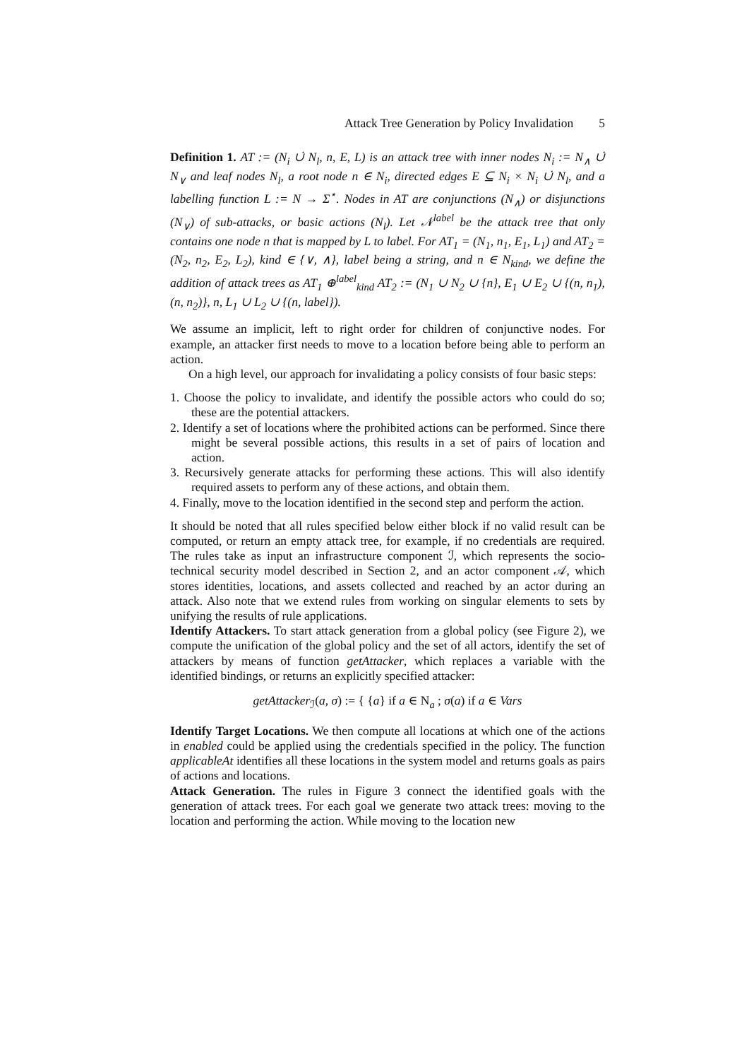Attack Tree Generation by Policy Invalidation 5
Definition 1. AT := (N<sub>i</sub> ∪̇ N<sub>l</sub>, n, E, L) is an attack tree with inner nodes N<sub>i</sub> := N<sub>∧</sub> ∪̇ N<sub>∨</sub> and leaf nodes N<sub>l</sub>, a root node n ∈ N<sub>i</sub>, directed edges E ⊆ N<sub>i</sub> × N<sub>i</sub> ∪̇ N<sub>l</sub>, and a labelling function L := N → Σ<sup>⋆</sup>. Nodes in AT are conjunctions (N<sub>∧</sub>) or disjunctions (N<sub>∨</sub>) of sub-attacks, or basic actions (N<sub>l</sub>). Let 𝒩<sup>label</sup> be the attack tree that only contains one node n that is mapped by L to label. For AT<sub>1</sub> = (N<sub>1</sub>, n<sub>1</sub>, E<sub>1</sub>, L<sub>1</sub>) and AT<sub>2</sub> = (N<sub>2</sub>, n<sub>2</sub>, E<sub>2</sub>, L<sub>2</sub>), kind ∈ {∨, ∧}, label being a string, and n ∈ N<sub>kind</sub>, we define the addition of attack trees as AT<sub>1</sub> ⊕<sup>label</sup><sub>kind</sub> AT<sub>2</sub> := (N<sub>1</sub> ∪ N<sub>2</sub> ∪ {n}, E<sub>1</sub> ∪ E<sub>2</sub> ∪ {(n, n<sub>1</sub>), (n, n<sub>2</sub>)}, n, L<sub>1</sub> ∪ L<sub>2</sub> ∪ {(n, label}).
We assume an implicit, left to right order for children of conjunctive nodes. For example, an attacker first needs to move to a location before being able to perform an action.
On a high level, our approach for invalidating a policy consists of four basic steps:
1. Choose the policy to invalidate, and identify the possible actors who could do so; these are the potential attackers.
2. Identify a set of locations where the prohibited actions can be performed. Since there might be several possible actions, this results in a set of pairs of location and action.
3. Recursively generate attacks for performing these actions. This will also identify required assets to perform any of these actions, and obtain them.
4. Finally, move to the location identified in the second step and perform the action.
It should be noted that all rules specified below either block if no valid result can be computed, or return an empty attack tree, for example, if no credentials are required. The rules take as input an infrastructure component ℐ, which represents the socio-technical security model described in Section 2, and an actor component 𝒜, which stores identities, locations, and assets collected and reached by an actor during an attack. Also note that we extend rules from working on singular elements to sets by unifying the results of rule applications.
Identify Attackers. To start attack generation from a global policy (see Figure 2), we compute the unification of the global policy and the set of all actors, identify the set of attackers by means of function getAttacker, which replaces a variable with the identified bindings, or returns an explicitly specified attacker:
getAttacker<sub>ℐ</sub>(a, σ) := { {a} if a ∈ N<sub>a</sub> ; σ(a) if a ∈ Vars
Identify Target Locations. We then compute all locations at which one of the actions in enabled could be applied using the credentials specified in the policy. The function applicableAt identifies all these locations in the system model and returns goals as pairs of actions and locations.
Attack Generation. The rules in Figure 3 connect the identified goals with the generation of attack trees. For each goal we generate two attack trees: moving to the location and performing the action. While moving to the location new